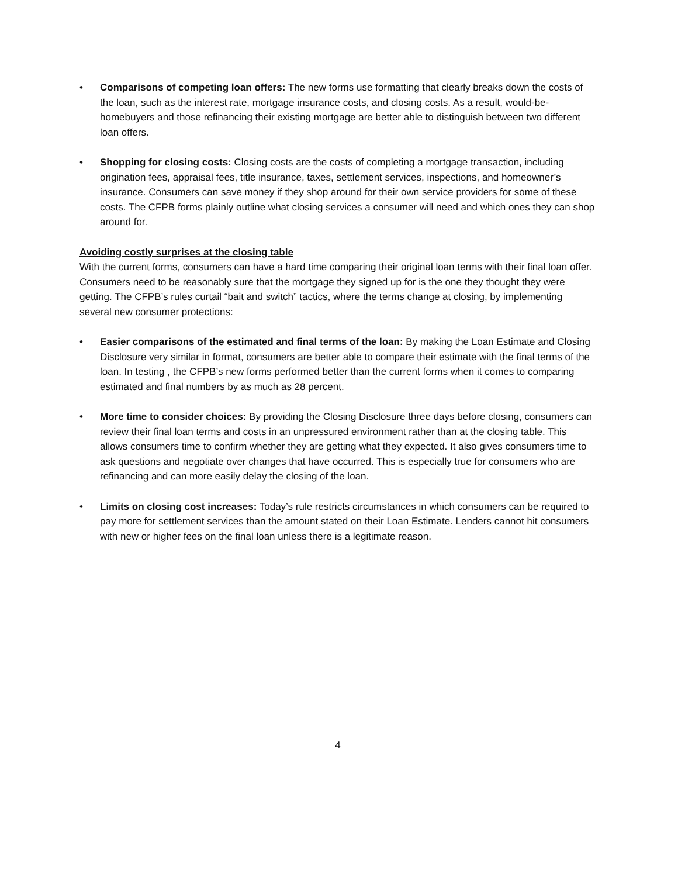• Comparisons of competing loan offers: The new forms use formatting that clearly breaks down the costs of the loan, such as the interest rate, mortgage insurance costs, and closing costs. As a result, would-be-homebuyers and those refinancing their existing mortgage are better able to distinguish between two different loan offers.
• Shopping for closing costs: Closing costs are the costs of completing a mortgage transaction, including origination fees, appraisal fees, title insurance, taxes, settlement services, inspections, and homeowner’s insurance. Consumers can save money if they shop around for their own service providers for some of these costs. The CFPB forms plainly outline what closing services a consumer will need and which ones they can shop around for.
Avoiding costly surprises at the closing table
With the current forms, consumers can have a hard time comparing their original loan terms with their final loan offer. Consumers need to be reasonably sure that the mortgage they signed up for is the one they thought they were getting. The CFPB’s rules curtail “bait and switch” tactics, where the terms change at closing, by implementing several new consumer protections:
• Easier comparisons of the estimated and final terms of the loan: By making the Loan Estimate and Closing Disclosure very similar in format, consumers are better able to compare their estimate with the final terms of the loan. In testing , the CFPB’s new forms performed better than the current forms when it comes to comparing estimated and final numbers by as much as 28 percent.
• More time to consider choices: By providing the Closing Disclosure three days before closing, consumers can review their final loan terms and costs in an unpressured environment rather than at the closing table. This allows consumers time to confirm whether they are getting what they expected. It also gives consumers time to ask questions and negotiate over changes that have occurred. This is especially true for consumers who are refinancing and can more easily delay the closing of the loan.
• Limits on closing cost increases: Today’s rule restricts circumstances in which consumers can be required to pay more for settlement services than the amount stated on their Loan Estimate. Lenders cannot hit consumers with new or higher fees on the final loan unless there is a legitimate reason.
4